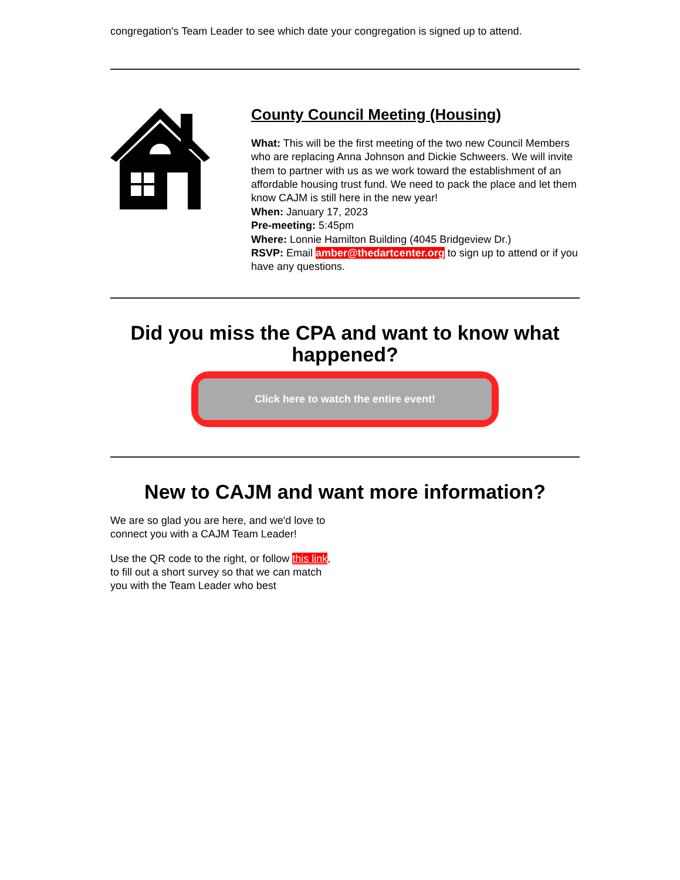congregation's Team Leader to see which date your congregation is signed up to attend.
County Council Meeting (Housing)
What: This will be the first meeting of the two new Council Members who are replacing Anna Johnson and Dickie Schweers. We will invite them to partner with us as we work toward the establishment of an affordable housing trust fund. We need to pack the place and let them know CAJM is still here in the new year!
When: January 17, 2023
Pre-meeting: 5:45pm
Where: Lonnie Hamilton Building (4045 Bridgeview Dr.)
RSVP: Email amber@thedartcenter.org to sign up to attend or if you have any questions.
Did you miss the CPA and want to know what happened?
Click here to watch the entire event!
New to CAJM and want more information?
We are so glad you are here, and we'd love to connect you with a CAJM Team Leader!
Use the QR code to the right, or follow this link, to fill out a short survey so that we can match you with the Team Leader who best